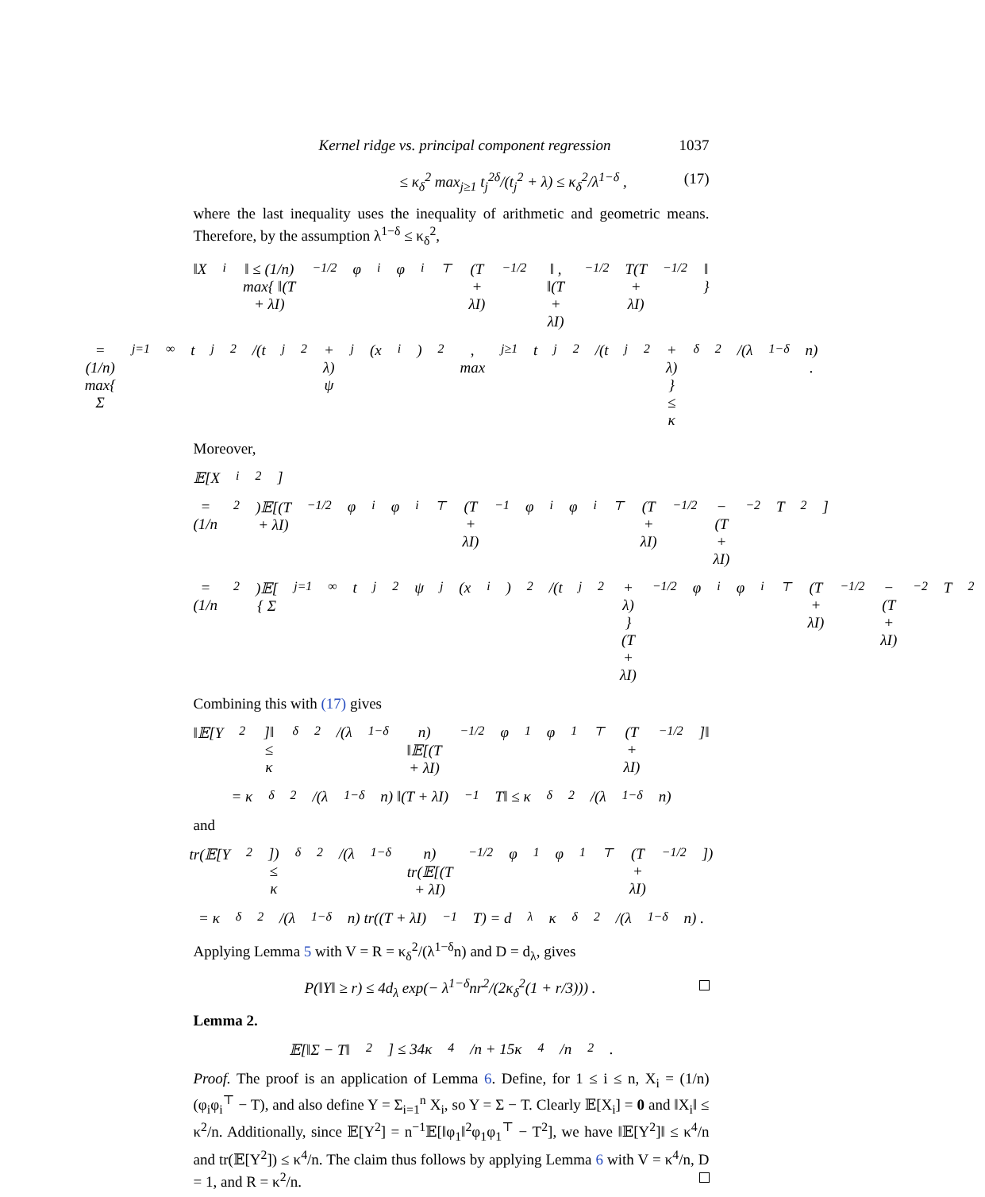Kernel ridge vs. principal component regression 1037
≤ κ<sub>δ</sub><sup>2</sup> max<sub>j≥1</sub> t<sub>j</sub><sup>2δ</sup>/(t<sub>j</sub><sup>2</sup> + λ) ≤ κ<sub>δ</sub><sup>2</sup>/λ<sup>1−δ</sup> , (17)
where the last inequality uses the inequality of arithmetic and geometric means. Therefore, by the assumption λ<sup>1−δ</sup> ≤ κ<sub>δ</sub><sup>2</sup>,
‖X<sub>i</sub>‖ ≤ (1/n) max{ ‖(T + λI)<sup>−1/2</sup>φ<sub>i</sub>φ<sub>i</sub><sup>⊤</sup>(T + λI)<sup>−1/2</sup>‖ , ‖(T + λI)<sup>−1/2</sup>T(T + λI)<sup>−1/2</sup>‖ }
= (1/n) max{ Σ<sub>j=1</sub><sup>∞</sup> t<sub>j</sub><sup>2</sup>/(t<sub>j</sub><sup>2</sup> + λ) ψ<sub>j</sub>(x<sub>i</sub>)<sup>2</sup> , max<sub>j≥1</sub> t<sub>j</sub><sup>2</sup>/(t<sub>j</sub><sup>2</sup> + λ) } ≤ κ<sub>δ</sub><sup>2</sup>/(λ<sup>1−δ</sup>n) .
Moreover,
𝔼[X<sub>i</sub><sup>2</sup>]
= (1/n<sup>2</sup>)𝔼[(T + λI)<sup>−1/2</sup>φ<sub>i</sub>φ<sub>i</sub><sup>⊤</sup>(T + λI)<sup>−1</sup>φ<sub>i</sub>φ<sub>i</sub><sup>⊤</sup>(T + λI)<sup>−1/2</sup> − (T + λI)<sup>−2</sup>T<sup>2</sup>]
= (1/n<sup>2</sup>)𝔼[ { Σ<sub>j=1</sub><sup>∞</sup> t<sub>j</sub><sup>2</sup>ψ<sub>j</sub>(x<sub>i</sub>)<sup>2</sup>/(t<sub>j</sub><sup>2</sup> + λ) } (T + λI)<sup>−1/2</sup>φ<sub>i</sub>φ<sub>i</sub><sup>⊤</sup>(T + λI)<sup>−1/2</sup> − (T + λI)<sup>−2</sup>T<sup>2</sup> ] .
Combining this with (17) gives
‖𝔼[Y<sup>2</sup>]‖ ≤ κ<sub>δ</sub><sup>2</sup>/(λ<sup>1−δ</sup>n) ‖𝔼[(T + λI)<sup>−1/2</sup>φ<sub>1</sub>φ<sub>1</sub><sup>⊤</sup>(T + λI)<sup>−1/2</sup>]‖
= κ<sub>δ</sub><sup>2</sup>/(λ<sup>1−δ</sup>n) ‖(T + λI)<sup>−1</sup>T‖ ≤ κ<sub>δ</sub><sup>2</sup>/(λ<sup>1−δ</sup>n)
and
tr(𝔼[Y<sup>2</sup>]) ≤ κ<sub>δ</sub><sup>2</sup>/(λ<sup>1−δ</sup>n) tr(𝔼[(T + λI)<sup>−1/2</sup>φ<sub>1</sub>φ<sub>1</sub><sup>⊤</sup>(T + λI)<sup>−1/2</sup>])
= κ<sub>δ</sub><sup>2</sup>/(λ<sup>1−δ</sup>n) tr((T + λI)<sup>−1</sup>T) = d<sub>λ</sub>κ<sub>δ</sub><sup>2</sup>/(λ<sup>1−δ</sup>n) .
Applying Lemma 5 with V = R = κ<sub>δ</sub><sup>2</sup>/(λ<sup>1−δ</sup>n) and D = d<sub>λ</sub>, gives
P(‖Y‖ ≥ r) ≤ 4d<sub>λ</sub> exp(− λ<sup>1−δ</sup>nr<sup>2</sup>/(2κ<sub>δ</sub><sup>2</sup>(1 + r/3))) .
Lemma 2.
𝔼[‖Σ − T‖<sup>2</sup>] ≤ 34κ<sup>4</sup>/n + 15κ<sup>4</sup>/n<sup>2</sup> .
Proof. The proof is an application of Lemma 6. Define, for 1 ≤ i ≤ n, X<sub>i</sub> = (1/n)(φ<sub>i</sub>φ<sub>i</sub><sup>⊤</sup> − T), and also define Y = Σ<sub>i=1</sub><sup>n</sup> X<sub>i</sub>, so Y = Σ − T. Clearly 𝔼[X<sub>i</sub>] = 0 and ‖X<sub>i</sub>‖ ≤ κ<sup>2</sup>/n. Additionally, since 𝔼[Y<sup>2</sup>] = n<sup>−1</sup>𝔼[‖φ<sub>1</sub>‖<sup>2</sup>φ<sub>1</sub>φ<sub>1</sub><sup>⊤</sup> − T<sup>2</sup>], we have ‖𝔼[Y<sup>2</sup>]‖ ≤ κ<sup>4</sup>/n and tr(𝔼[Y<sup>2</sup>]) ≤ κ<sup>4</sup>/n. The claim thus follows by applying Lemma 6 with V = κ<sup>4</sup>/n, D = 1, and R = κ<sup>2</sup>/n.